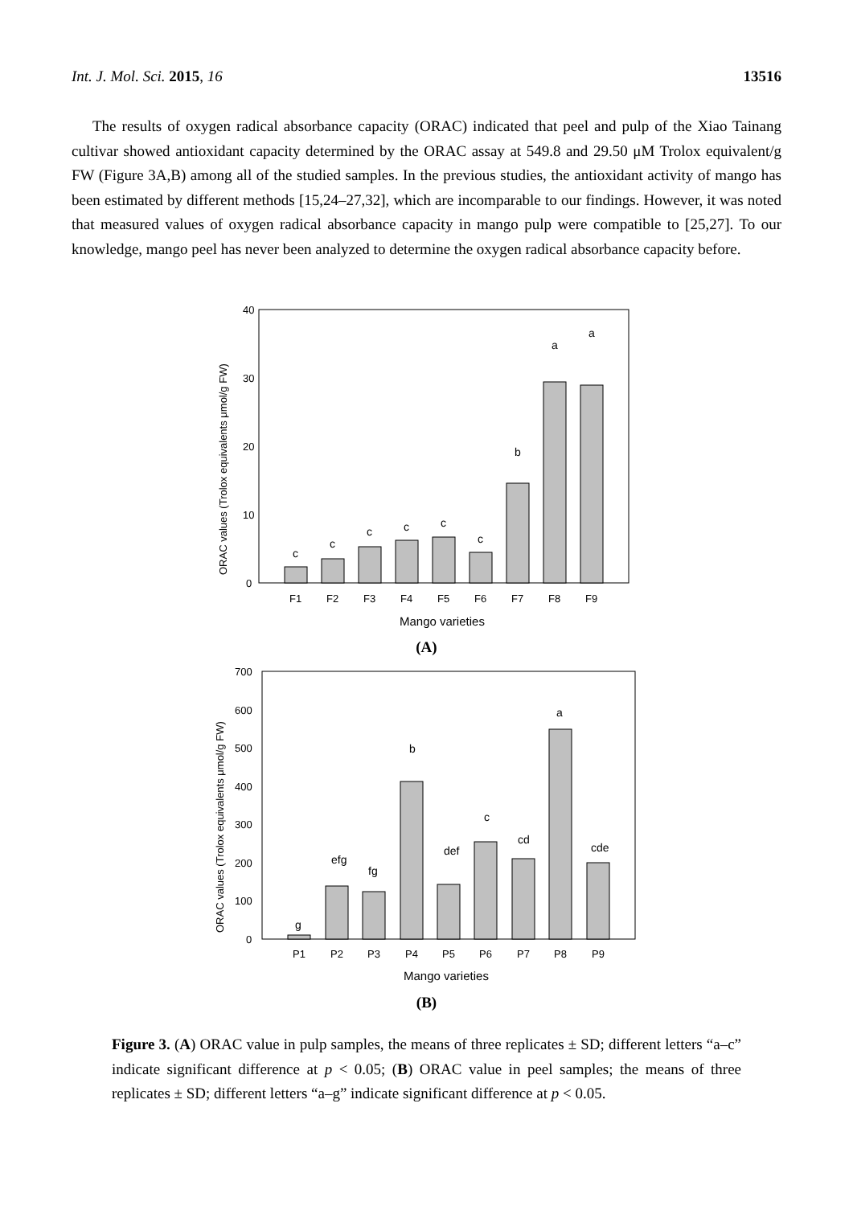Int. J. Mol. Sci. 2015, 16 13516
The results of oxygen radical absorbance capacity (ORAC) indicated that peel and pulp of the Xiao Tainang cultivar showed antioxidant capacity determined by the ORAC assay at 549.8 and 29.50 μM Trolox equivalent/g FW (Figure 3A,B) among all of the studied samples. In the previous studies, the antioxidant activity of mango has been estimated by different methods [15,24–27,32], which are incomparable to our findings. However, it was noted that measured values of oxygen radical absorbance capacity in mango pulp were compatible to [25,27]. To our knowledge, mango peel has never been analyzed to determine the oxygen radical absorbance capacity before.
40
30
20
10
0
ORAC values (Trolox equivalents μmol/g FW)
c
c
c
c
c
c
b
a
a
F1
F2
F3
F4
F5
F6
F7
F8
F9
Mango varieties
(A)
700
600
500
400
300
200
100
0
ORAC values (Trolox equivalents μmol/g FW)
g
efg
fg
b
def
c
cd
a
cde
P1
P2
P3
P4
P5
P6
P7
P8
P9
Mango varieties
(B)
Figure 3. (A) ORAC value in pulp samples, the means of three replicates ± SD; different letters “a–c” indicate significant difference at p < 0.05; (B) ORAC value in peel samples; the means of three replicates ± SD; different letters “a–g” indicate significant difference at p < 0.05.